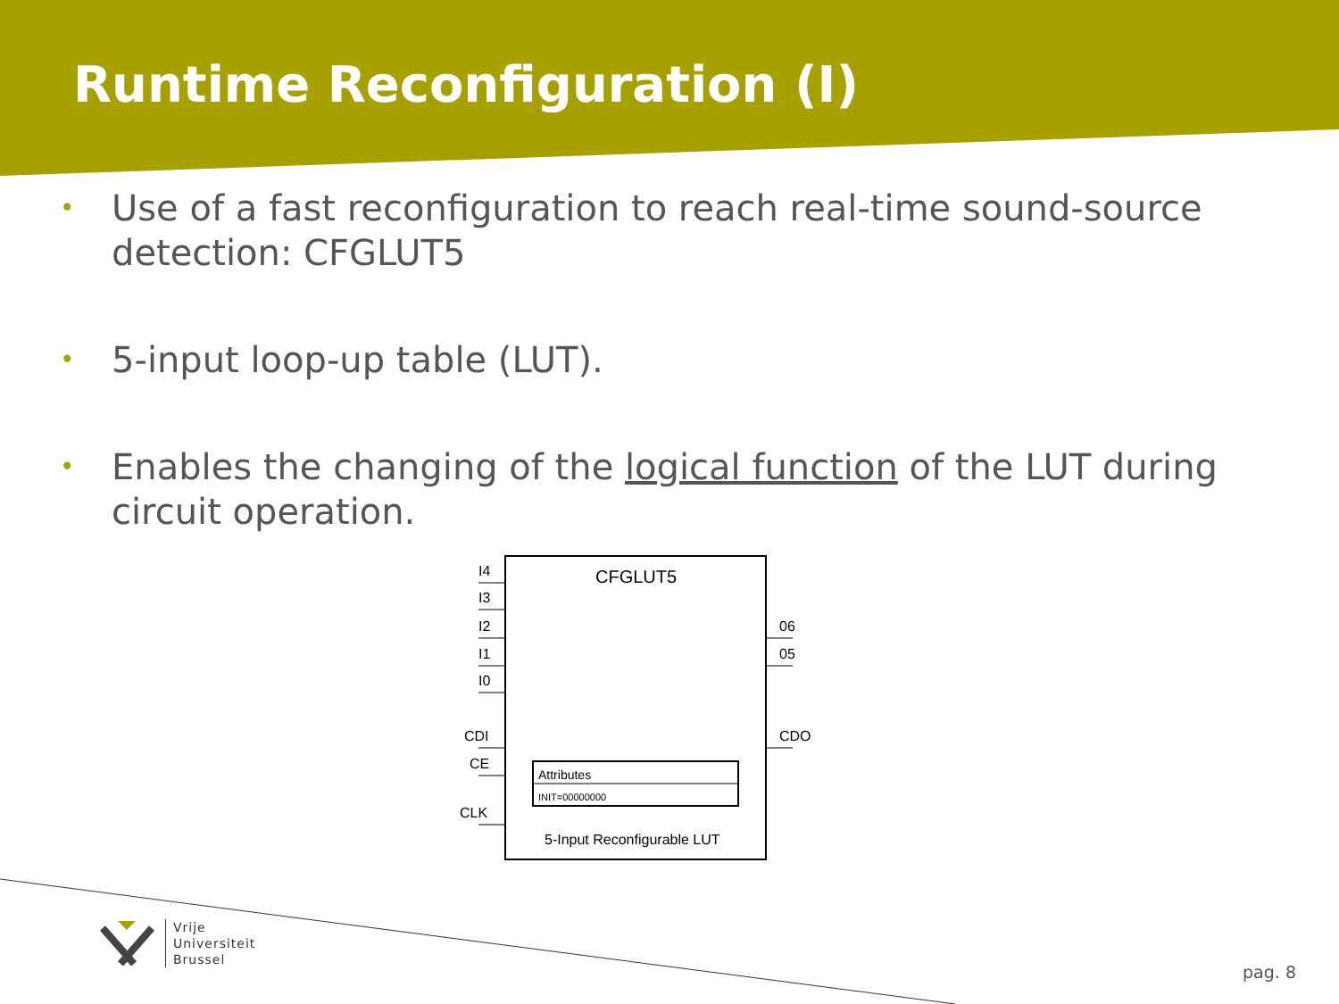Runtime Reconfiguration (I)
• Use of a fast reconfiguration to reach real-time sound-source detection: CFGLUT5
• 5-input loop-up table (LUT).
• Enables the changing of the logical function of the LUT during circuit operation.
CFGLUT5
I4
I3
I2
I1
I0
CDI
CE
CLK
06
05
CDO
Attributes
INIT=00000000
5-Input Reconfigurable LUT
Vrije
Universiteit
Brussel
pag. 8